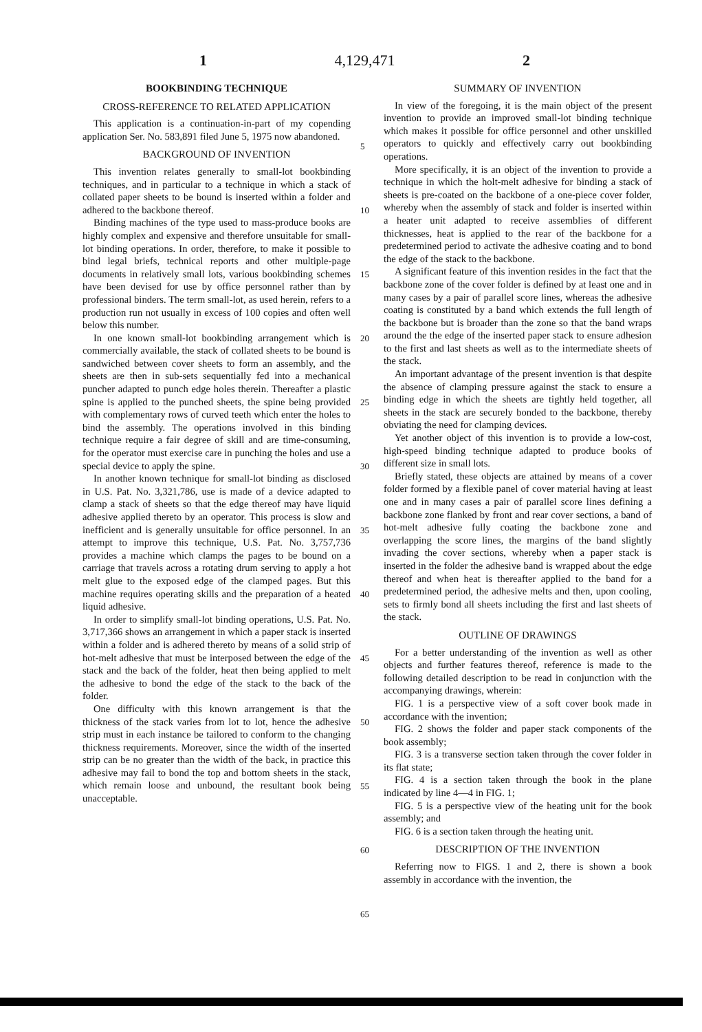1 4,129,471 2
BOOKBINDING TECHNIQUE
CROSS-REFERENCE TO RELATED APPLICATION
This application is a continuation-in-part of my copending application Ser. No. 583,891 filed June 5, 1975 now abandoned.
BACKGROUND OF INVENTION
This invention relates generally to small-lot bookbinding techniques, and in particular to a technique in which a stack of collated paper sheets to be bound is inserted within a folder and adhered to the backbone thereof.
Binding machines of the type used to mass-produce books are highly complex and expensive and therefore unsuitable for small-lot binding operations. In order, therefore, to make it possible to bind legal briefs, technical reports and other multiple-page documents in relatively small lots, various bookbinding schemes have been devised for use by office personnel rather than by professional binders. The term small-lot, as used herein, refers to a production run not usually in excess of 100 copies and often well below this number.
In one known small-lot bookbinding arrangement which is commercially available, the stack of collated sheets to be bound is sandwiched between cover sheets to form an assembly, and the sheets are then in sub-sets sequentially fed into a mechanical puncher adapted to punch edge holes therein. Thereafter a plastic spine is applied to the punched sheets, the spine being provided with complementary rows of curved teeth which enter the holes to bind the assembly. The operations involved in this binding technique require a fair degree of skill and are time-consuming, for the operator must exercise care in punching the holes and use a special device to apply the spine.
In another known technique for small-lot binding as disclosed in U.S. Pat. No. 3,321,786, use is made of a device adapted to clamp a stack of sheets so that the edge thereof may have liquid adhesive applied thereto by an operator. This process is slow and inefficient and is generally unsuitable for office personnel. In an attempt to improve this technique, U.S. Pat. No. 3,757,736 provides a machine which clamps the pages to be bound on a carriage that travels across a rotating drum serving to apply a hot melt glue to the exposed edge of the clamped pages. But this machine requires operating skills and the preparation of a heated liquid adhesive.
In order to simplify small-lot binding operations, U.S. Pat. No. 3,717,366 shows an arrangement in which a paper stack is inserted within a folder and is adhered thereto by means of a solid strip of hot-melt adhesive that must be interposed between the edge of the stack and the back of the folder, heat then being applied to melt the adhesive to bond the edge of the stack to the back of the folder.
One difficulty with this known arrangement is that the thickness of the stack varies from lot to lot, hence the adhesive strip must in each instance be tailored to conform to the changing thickness requirements. Moreover, since the width of the inserted strip can be no greater than the width of the back, in practice this adhesive may fail to bond the top and bottom sheets in the stack, which remain loose and unbound, the resultant book being unacceptable.
5
10
15
20
25
30
35
40
45
50
55
60
65
SUMMARY OF INVENTION
In view of the foregoing, it is the main object of the present invention to provide an improved small-lot binding technique which makes it possible for office personnel and other unskilled operators to quickly and effectively carry out bookbinding operations.
More specifically, it is an object of the invention to provide a technique in which the holt-melt adhesive for binding a stack of sheets is pre-coated on the backbone of a one-piece cover folder, whereby when the assembly of stack and folder is inserted within a heater unit adapted to receive assemblies of different thicknesses, heat is applied to the rear of the backbone for a predetermined period to activate the adhesive coating and to bond the edge of the stack to the backbone.
A significant feature of this invention resides in the fact that the backbone zone of the cover folder is defined by at least one and in many cases by a pair of parallel score lines, whereas the adhesive coating is constituted by a band which extends the full length of the backbone but is broader than the zone so that the band wraps around the the edge of the inserted paper stack to ensure adhesion to the first and last sheets as well as to the intermediate sheets of the stack.
An important advantage of the present invention is that despite the absence of clamping pressure against the stack to ensure a binding edge in which the sheets are tightly held together, all sheets in the stack are securely bonded to the backbone, thereby obviating the need for clamping devices.
Yet another object of this invention is to provide a low-cost, high-speed binding technique adapted to produce books of different size in small lots.
Briefly stated, these objects are attained by means of a cover folder formed by a flexible panel of cover material having at least one and in many cases a pair of parallel score lines defining a backbone zone flanked by front and rear cover sections, a band of hot-melt adhesive fully coating the backbone zone and overlapping the score lines, the margins of the band slightly invading the cover sections, whereby when a paper stack is inserted in the folder the adhesive band is wrapped about the edge thereof and when heat is thereafter applied to the band for a predetermined period, the adhesive melts and then, upon cooling, sets to firmly bond all sheets including the first and last sheets of the stack.
OUTLINE OF DRAWINGS
For a better understanding of the invention as well as other objects and further features thereof, reference is made to the following detailed description to be read in conjunction with the accompanying drawings, wherein:
FIG. 1 is a perspective view of a soft cover book made in accordance with the invention;
FIG. 2 shows the folder and paper stack components of the book assembly;
FIG. 3 is a transverse section taken through the cover folder in its flat state;
FIG. 4 is a section taken through the book in the plane indicated by line 4—4 in FIG. 1;
FIG. 5 is a perspective view of the heating unit for the book assembly; and
FIG. 6 is a section taken through the heating unit.
DESCRIPTION OF THE INVENTION
Referring now to FIGS. 1 and 2, there is shown a book assembly in accordance with the invention, the